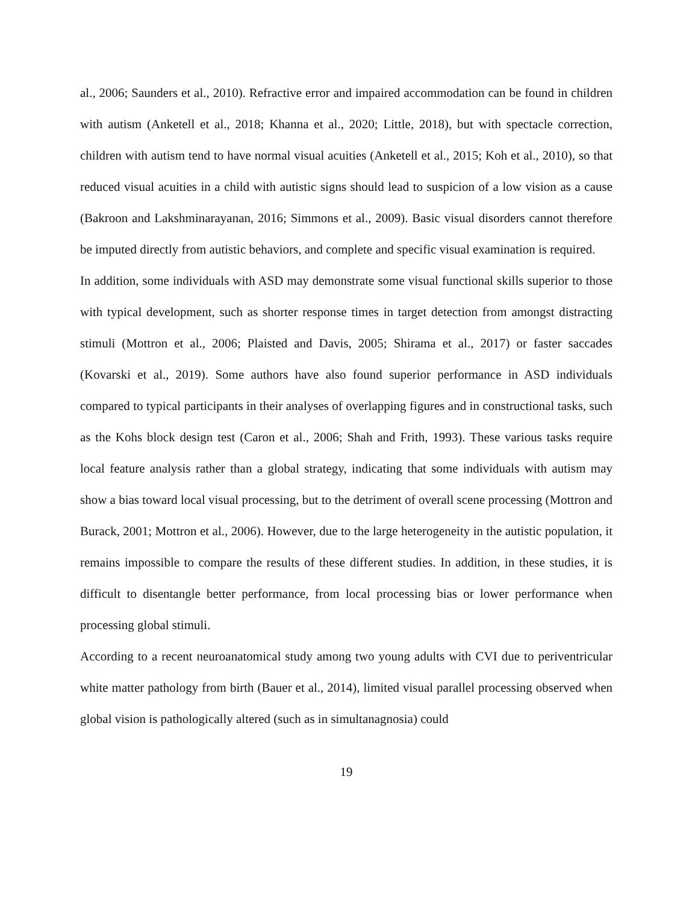al., 2006; Saunders et al., 2010). Refractive error and impaired accommodation can be found in children with autism (Anketell et al., 2018; Khanna et al., 2020; Little, 2018), but with spectacle correction, children with autism tend to have normal visual acuities (Anketell et al., 2015; Koh et al., 2010), so that reduced visual acuities in a child with autistic signs should lead to suspicion of a low vision as a cause (Bakroon and Lakshminarayanan, 2016; Simmons et al., 2009). Basic visual disorders cannot therefore be imputed directly from autistic behaviors, and complete and specific visual examination is required.
In addition, some individuals with ASD may demonstrate some visual functional skills superior to those with typical development, such as shorter response times in target detection from amongst distracting stimuli (Mottron et al., 2006; Plaisted and Davis, 2005; Shirama et al., 2017) or faster saccades (Kovarski et al., 2019). Some authors have also found superior performance in ASD individuals compared to typical participants in their analyses of overlapping figures and in constructional tasks, such as the Kohs block design test (Caron et al., 2006; Shah and Frith, 1993). These various tasks require local feature analysis rather than a global strategy, indicating that some individuals with autism may show a bias toward local visual processing, but to the detriment of overall scene processing (Mottron and Burack, 2001; Mottron et al., 2006). However, due to the large heterogeneity in the autistic population, it remains impossible to compare the results of these different studies. In addition, in these studies, it is difficult to disentangle better performance, from local processing bias or lower performance when processing global stimuli.
According to a recent neuroanatomical study among two young adults with CVI due to periventricular white matter pathology from birth (Bauer et al., 2014), limited visual parallel processing observed when global vision is pathologically altered (such as in simultanagnosia) could
19